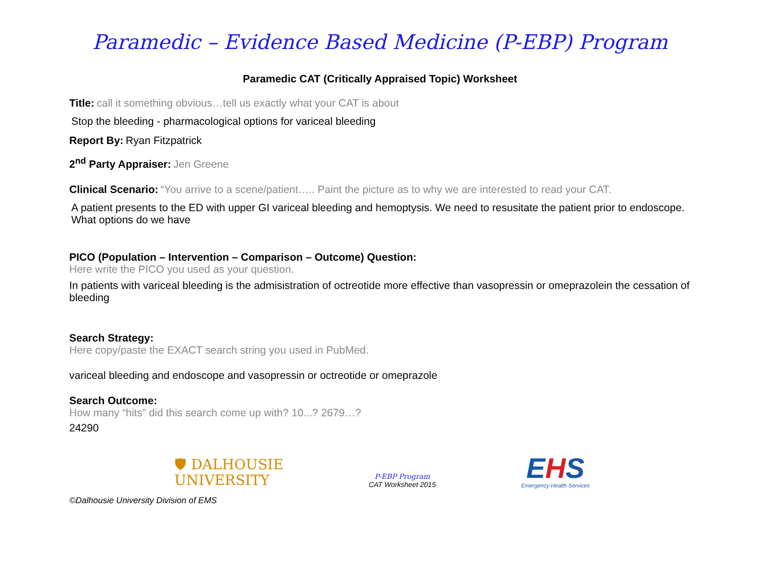Paramedic – Evidence Based Medicine (P-EBP) Program
Paramedic CAT (Critically Appraised Topic) Worksheet
Title: call it something obvious…tell us exactly what your CAT is about
Stop the bleeding - pharmacological options for variceal bleeding
Report By: Ryan Fitzpatrick
2<sup>nd</sup> Party Appraiser: Jen Greene
Clinical Scenario: “You arrive to a scene/patient….. Paint the picture as to why we are interested to read your CAT.
A patient presents to the ED with upper GI variceal bleeding and hemoptysis. We need to resusitate the patient prior to endoscope. What options do we have
PICO (Population – Intervention – Comparison – Outcome) Question:
Here write the PICO you used as your question.
In patients with variceal bleeding is the admisistration of octreotide more effective than vasopressin or omeprazolein the cessation of bleeding
Search Strategy:
Here copy/paste the EXACT search string you used in PubMed.
variceal bleeding and endoscope and vasopressin or octreotide or omeprazole
Search Outcome:
How many “hits” did this search come up with? 10...? 2679…?
24290
🛡 DALHOUSIE
UNIVERSITY
P-EBP Program
CAT Worksheet 2015
EHS
Emergency Health Services
©Dalhousie University Division of EMS